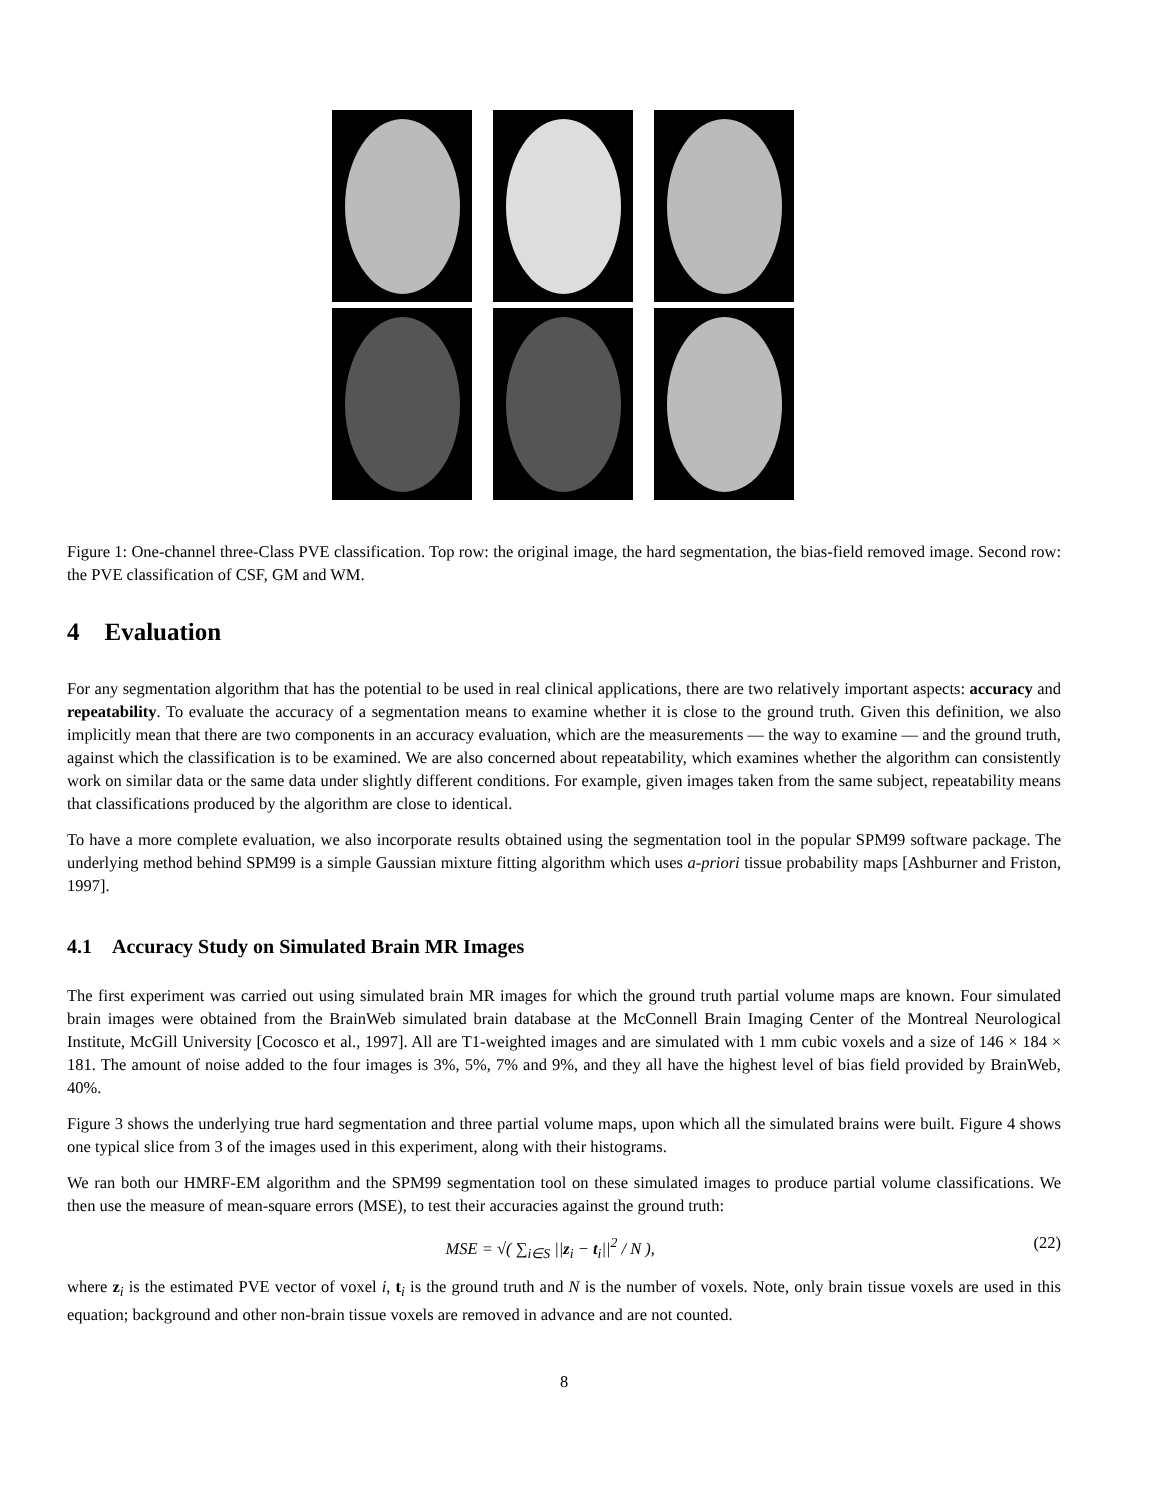Figure 1: One-channel three-Class PVE classification. Top row: the original image, the hard segmentation, the bias-field removed image. Second row: the PVE classification of CSF, GM and WM.
4 Evaluation
For any segmentation algorithm that has the potential to be used in real clinical applications, there are two relatively important aspects: accuracy and repeatability. To evaluate the accuracy of a segmentation means to examine whether it is close to the ground truth. Given this definition, we also implicitly mean that there are two components in an accuracy evaluation, which are the measurements — the way to examine — and the ground truth, against which the classification is to be examined. We are also concerned about repeatability, which examines whether the algorithm can consistently work on similar data or the same data under slightly different conditions. For example, given images taken from the same subject, repeatability means that classifications produced by the algorithm are close to identical.
To have a more complete evaluation, we also incorporate results obtained using the segmentation tool in the popular SPM99 software package. The underlying method behind SPM99 is a simple Gaussian mixture fitting algorithm which uses a-priori tissue probability maps [Ashburner and Friston, 1997].
4.1 Accuracy Study on Simulated Brain MR Images
The first experiment was carried out using simulated brain MR images for which the ground truth partial volume maps are known. Four simulated brain images were obtained from the BrainWeb simulated brain database at the McConnell Brain Imaging Center of the Montreal Neurological Institute, McGill University [Cocosco et al., 1997]. All are T1-weighted images and are simulated with 1 mm cubic voxels and a size of 146 × 184 × 181. The amount of noise added to the four images is 3%, 5%, 7% and 9%, and they all have the highest level of bias field provided by BrainWeb, 40%.
Figure 3 shows the underlying true hard segmentation and three partial volume maps, upon which all the simulated brains were built. Figure 4 shows one typical slice from 3 of the images used in this experiment, along with their histograms.
We ran both our HMRF-EM algorithm and the SPM99 segmentation tool on these simulated images to produce partial volume classifications. We then use the measure of mean-square errors (MSE), to test their accuracies against the ground truth:
MSE = √( ∑<sub>i∈S</sub> ||z<sub>i</sub> − t<sub>i</sub>||<sup>2</sup> / N ), (22)
where z<sub>i</sub> is the estimated PVE vector of voxel i, t<sub>i</sub> is the ground truth and N is the number of voxels. Note, only brain tissue voxels are used in this equation; background and other non-brain tissue voxels are removed in advance and are not counted.
8